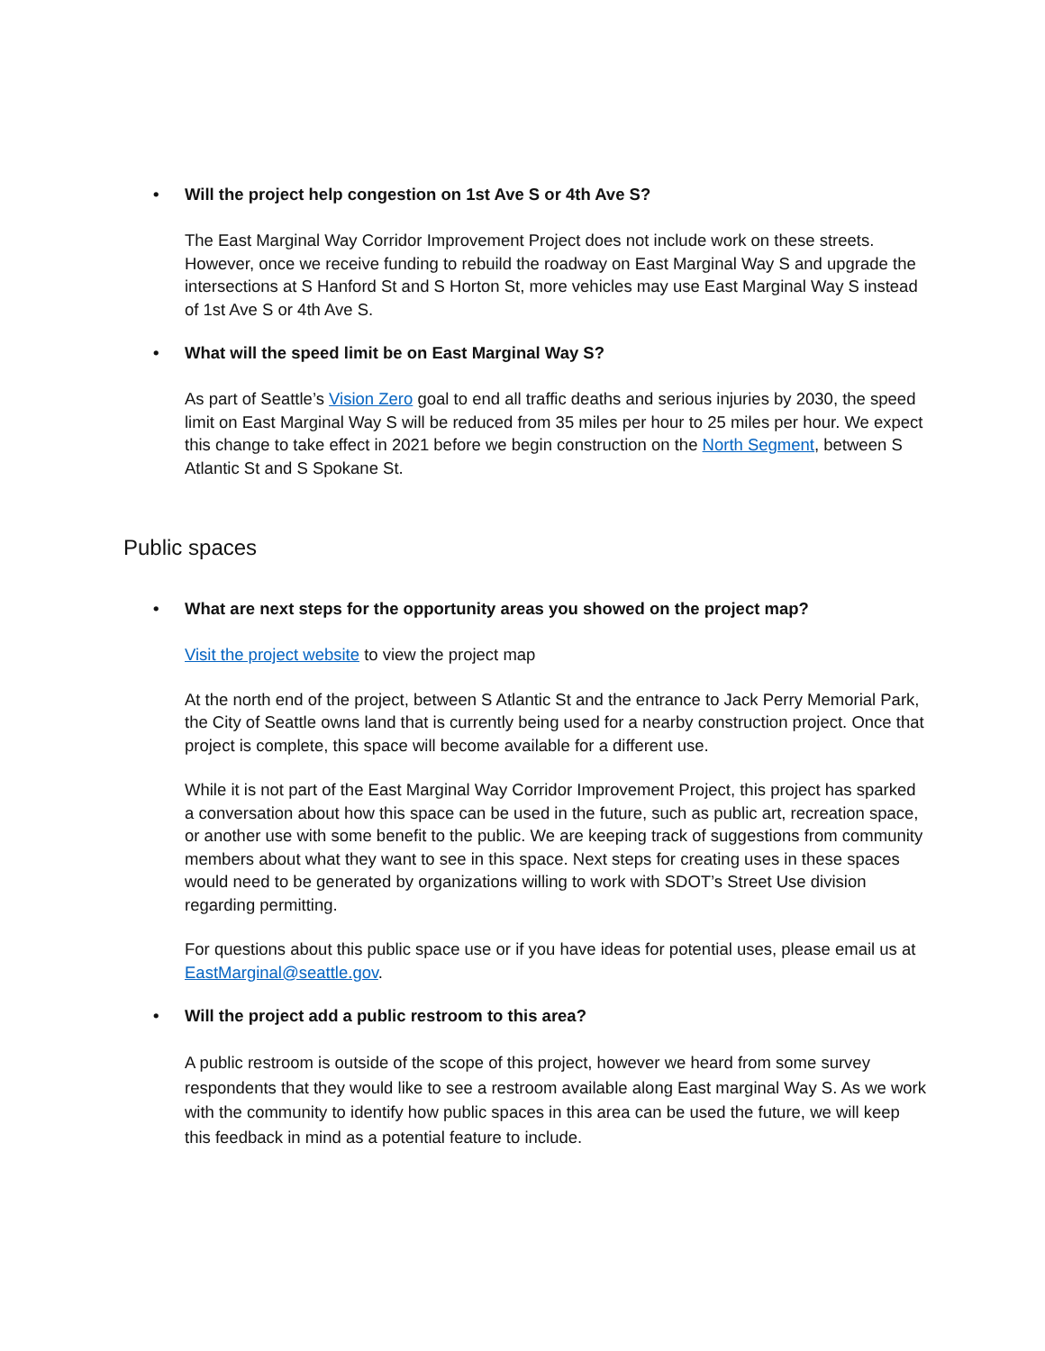• Will the project help congestion on 1st Ave S or 4th Ave S?
The East Marginal Way Corridor Improvement Project does not include work on these streets. However, once we receive funding to rebuild the roadway on East Marginal Way S and upgrade the intersections at S Hanford St and S Horton St, more vehicles may use East Marginal Way S instead of 1st Ave S or 4th Ave S.
• What will the speed limit be on East Marginal Way S?
As part of Seattle’s Vision Zero goal to end all traffic deaths and serious injuries by 2030, the speed limit on East Marginal Way S will be reduced from 35 miles per hour to 25 miles per hour. We expect this change to take effect in 2021 before we begin construction on the North Segment, between S Atlantic St and S Spokane St.
Public spaces
• What are next steps for the opportunity areas you showed on the project map?
Visit the project website to view the project map
At the north end of the project, between S Atlantic St and the entrance to Jack Perry Memorial Park, the City of Seattle owns land that is currently being used for a nearby construction project. Once that project is complete, this space will become available for a different use.
While it is not part of the East Marginal Way Corridor Improvement Project, this project has sparked a conversation about how this space can be used in the future, such as public art, recreation space, or another use with some benefit to the public. We are keeping track of suggestions from community members about what they want to see in this space. Next steps for creating uses in these spaces would need to be generated by organizations willing to work with SDOT’s Street Use division regarding permitting.
For questions about this public space use or if you have ideas for potential uses, please email us at EastMarginal@seattle.gov.
• Will the project add a public restroom to this area?
A public restroom is outside of the scope of this project, however we heard from some survey respondents that they would like to see a restroom available along East marginal Way S. As we work with the community to identify how public spaces in this area can be used the future, we will keep this feedback in mind as a potential feature to include.